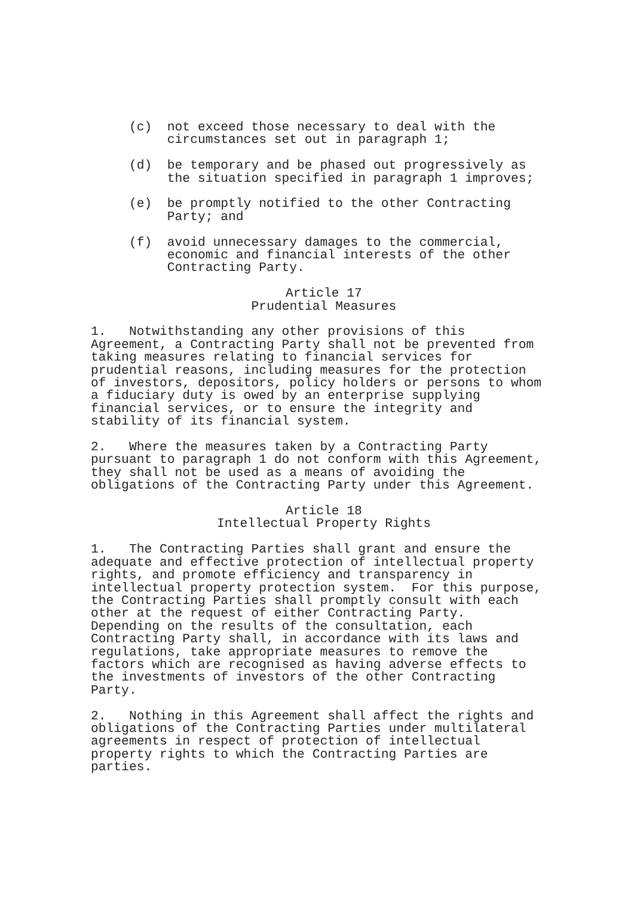(c) not exceed those necessary to deal with the circumstances set out in paragraph 1;
(d) be temporary and be phased out progressively as the situation specified in paragraph 1 improves;
(e) be promptly notified to the other Contracting Party; and
(f) avoid unnecessary damages to the commercial, economic and financial interests of the other Contracting Party.
Article 17 Prudential Measures
1. Notwithstanding any other provisions of this Agreement, a Contracting Party shall not be prevented from taking measures relating to financial services for prudential reasons, including measures for the protection of investors, depositors, policy holders or persons to whom a fiduciary duty is owed by an enterprise supplying financial services, or to ensure the integrity and stability of its financial system.
2. Where the measures taken by a Contracting Party pursuant to paragraph 1 do not conform with this Agreement, they shall not be used as a means of avoiding the obligations of the Contracting Party under this Agreement.
Article 18 Intellectual Property Rights
1. The Contracting Parties shall grant and ensure the adequate and effective protection of intellectual property rights, and promote efficiency and transparency in intellectual property protection system. For this purpose, the Contracting Parties shall promptly consult with each other at the request of either Contracting Party. Depending on the results of the consultation, each Contracting Party shall, in accordance with its laws and regulations, take appropriate measures to remove the factors which are recognised as having adverse effects to the investments of investors of the other Contracting Party.
2. Nothing in this Agreement shall affect the rights and obligations of the Contracting Parties under multilateral agreements in respect of protection of intellectual property rights to which the Contracting Parties are parties.